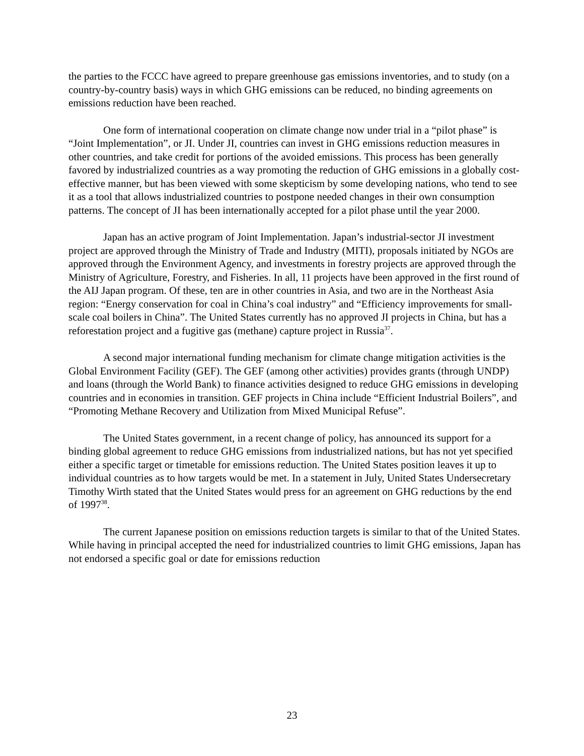the parties to the FCCC have agreed to prepare greenhouse gas emissions inventories, and to study (on a country-by-country basis) ways in which GHG emissions can be reduced, no binding agreements on emissions reduction have been reached.
One form of international cooperation on climate change now under trial in a “pilot phase” is “Joint Implementation”, or JI. Under JI, countries can invest in GHG emissions reduction measures in other countries, and take credit for portions of the avoided emissions. This process has been generally favored by industrialized countries as a way promoting the reduction of GHG emissions in a globally cost-effective manner, but has been viewed with some skepticism by some developing nations, who tend to see it as a tool that allows industrialized countries to postpone needed changes in their own consumption patterns. The concept of JI has been internationally accepted for a pilot phase until the year 2000.
Japan has an active program of Joint Implementation. Japan’s industrial-sector JI investment project are approved through the Ministry of Trade and Industry (MITI), proposals initiated by NGOs are approved through the Environment Agency, and investments in forestry projects are approved through the Ministry of Agriculture, Forestry, and Fisheries. In all, 11 projects have been approved in the first round of the AIJ Japan program. Of these, ten are in other countries in Asia, and two are in the Northeast Asia region: “Energy conservation for coal in China’s coal industry” and “Efficiency improvements for small-scale coal boilers in China”. The United States currently has no approved JI projects in China, but has a reforestation project and a fugitive gas (methane) capture project in Russia<sup>37</sup>.
A second major international funding mechanism for climate change mitigation activities is the Global Environment Facility (GEF). The GEF (among other activities) provides grants (through UNDP) and loans (through the World Bank) to finance activities designed to reduce GHG emissions in developing countries and in economies in transition. GEF projects in China include “Efficient Industrial Boilers”, and “Promoting Methane Recovery and Utilization from Mixed Municipal Refuse”.
The United States government, in a recent change of policy, has announced its support for a binding global agreement to reduce GHG emissions from industrialized nations, but has not yet specified either a specific target or timetable for emissions reduction. The United States position leaves it up to individual countries as to how targets would be met. In a statement in July, United States Undersecretary Timothy Wirth stated that the United States would press for an agreement on GHG reductions by the end of 1997<sup>38</sup>.
The current Japanese position on emissions reduction targets is similar to that of the United States. While having in principal accepted the need for industrialized countries to limit GHG emissions, Japan has not endorsed a specific goal or date for emissions reduction
23